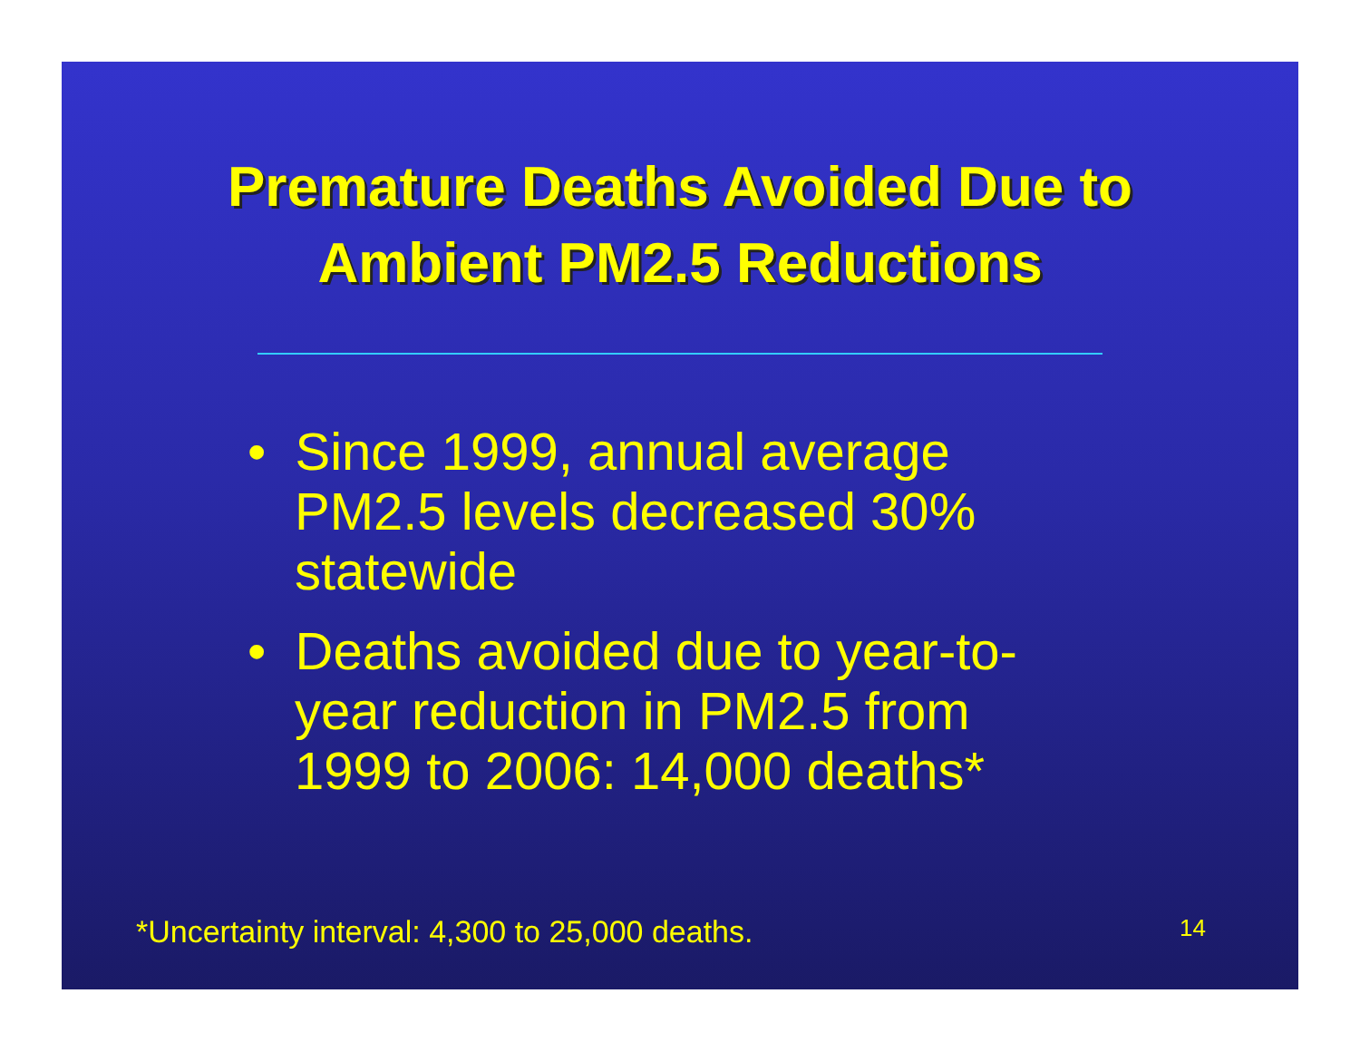Premature Deaths Avoided Due to
Ambient PM2.5 Reductions
• Since 1999, annual average PM2.5 levels decreased 30% statewide
• Deaths avoided due to year-to-year reduction in PM2.5 from 1999 to 2006: 14,000 deaths*
*Uncertainty interval: 4,300 to 25,000 deaths. 14